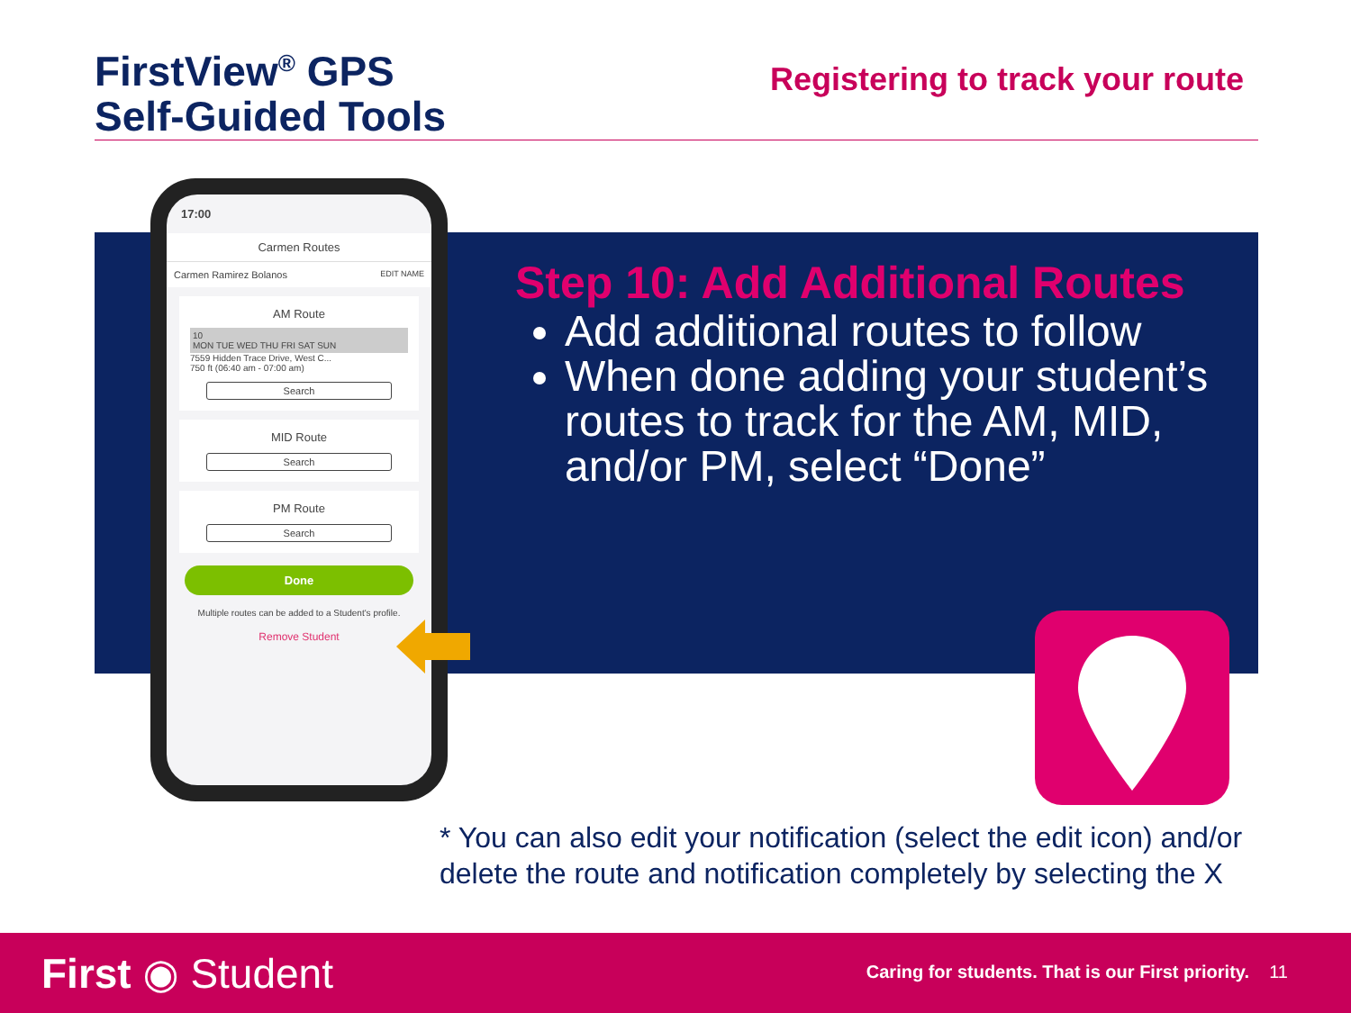FirstView<sup>®</sup> GPS
Self-Guided Tools
Registering to track your route
17:00
Carmen Routes
Carmen Ramirez Bolanos EDIT NAME
AM Route
10
MON TUE WED THU FRI SAT SUN
7559 Hidden Trace Drive, West C...
750 ft (06:40 am - 07:00 am)
Search
MID Route
Search
PM Route
Search
Done
Multiple routes can be added to a Student's profile.
Remove Student
Step 10: Add Additional Routes
Add additional routes to follow
When done adding your student’s routes to track for the AM, MID, and/or PM, select “Done”
* You can also edit your notification (select the edit icon) and/or delete the route and notification completely by selecting the X
First ◉ Student
Caring for students. That is our First priority. 11